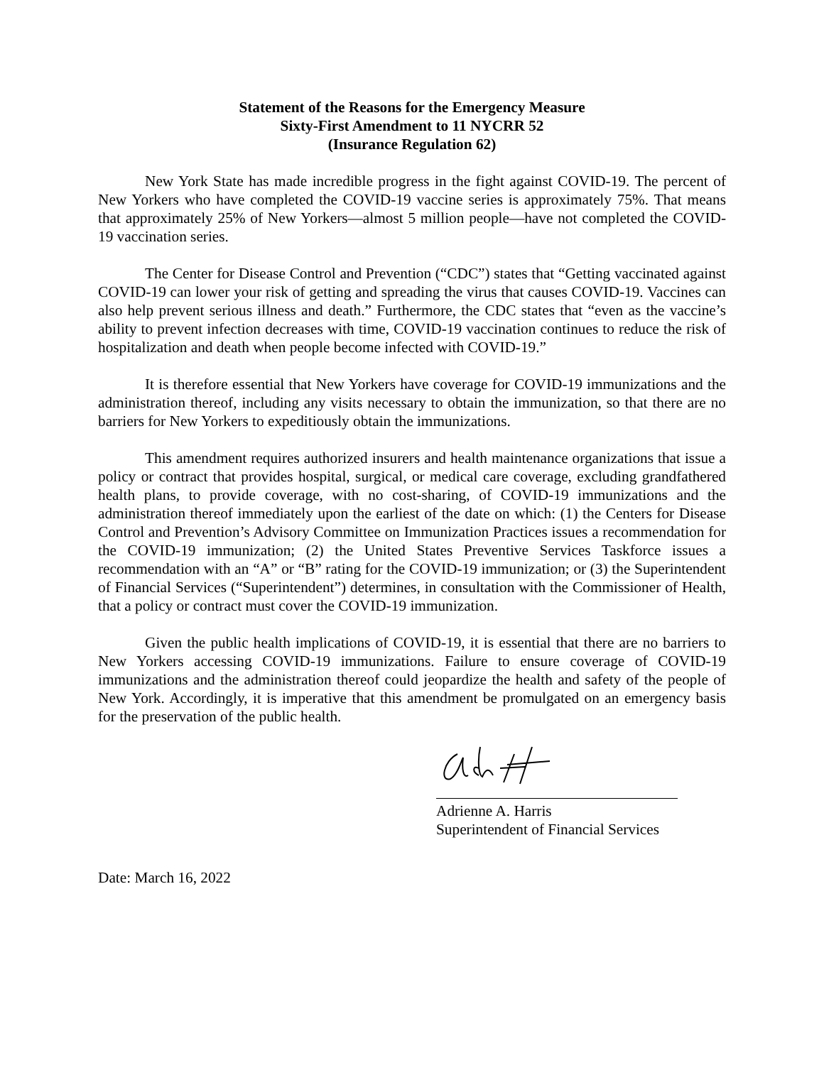Statement of the Reasons for the Emergency Measure
Sixty-First Amendment to 11 NYCRR 52
(Insurance Regulation 62)
New York State has made incredible progress in the fight against COVID-19. The percent of New Yorkers who have completed the COVID-19 vaccine series is approximately 75%. That means that approximately 25% of New Yorkers—almost 5 million people—have not completed the COVID-19 vaccination series.
The Center for Disease Control and Prevention (“CDC”) states that “Getting vaccinated against COVID-19 can lower your risk of getting and spreading the virus that causes COVID-19. Vaccines can also help prevent serious illness and death.” Furthermore, the CDC states that “even as the vaccine’s ability to prevent infection decreases with time, COVID-19 vaccination continues to reduce the risk of hospitalization and death when people become infected with COVID-19.”
It is therefore essential that New Yorkers have coverage for COVID-19 immunizations and the administration thereof, including any visits necessary to obtain the immunization, so that there are no barriers for New Yorkers to expeditiously obtain the immunizations.
This amendment requires authorized insurers and health maintenance organizations that issue a policy or contract that provides hospital, surgical, or medical care coverage, excluding grandfathered health plans, to provide coverage, with no cost-sharing, of COVID-19 immunizations and the administration thereof immediately upon the earliest of the date on which: (1) the Centers for Disease Control and Prevention’s Advisory Committee on Immunization Practices issues a recommendation for the COVID-19 immunization; (2) the United States Preventive Services Taskforce issues a recommendation with an “A” or “B” rating for the COVID-19 immunization; or (3) the Superintendent of Financial Services (“Superintendent”) determines, in consultation with the Commissioner of Health, that a policy or contract must cover the COVID-19 immunization.
Given the public health implications of COVID-19, it is essential that there are no barriers to New Yorkers accessing COVID-19 immunizations. Failure to ensure coverage of COVID-19 immunizations and the administration thereof could jeopardize the health and safety of the people of New York. Accordingly, it is imperative that this amendment be promulgated on an emergency basis for the preservation of the public health.
Adrienne A. Harris
Superintendent of Financial Services
Date: March 16, 2022